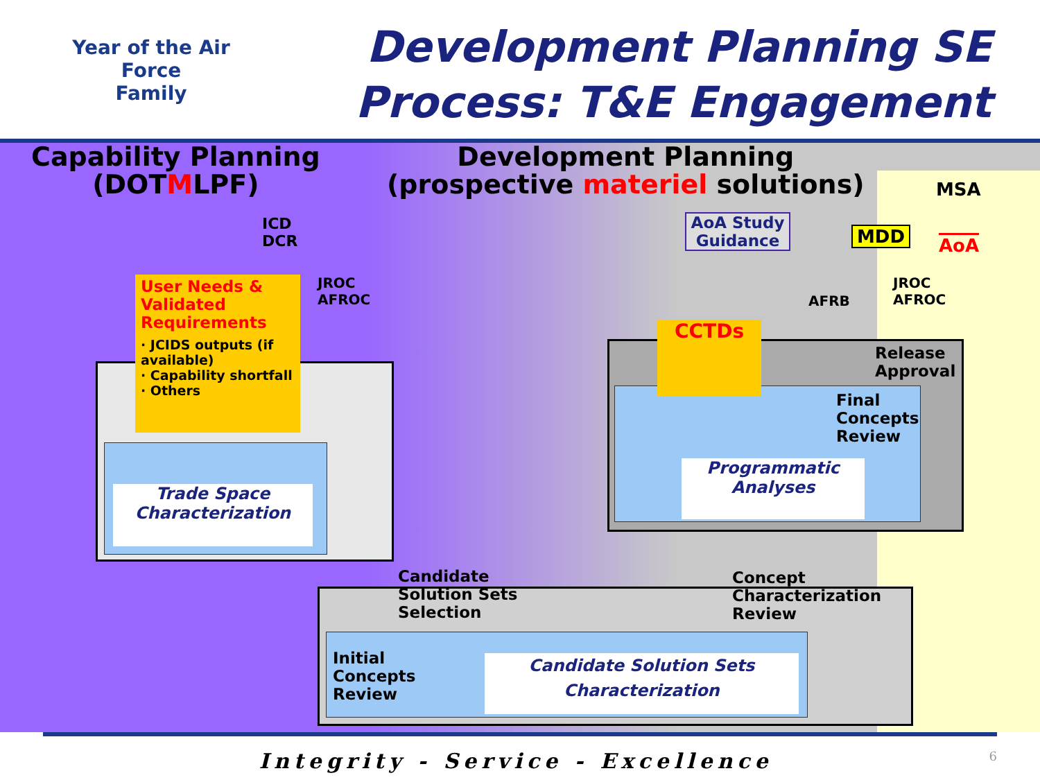Year of the Air Force
Family
Development Planning SE
Process: T&E Engagement
Capability Planning
(DOTMLPF)
Development Planning
(prospective materiel solutions)
MSA
ICD
DCR
AoA Study Guidance
MDD AoA
JROC
AFROC
AFRB
JROC
AFROC
Trade Space
Characterization
User Needs & Validated Requirements
· JCIDS outputs (if available)
· Capability shortfall
· Others
CCTDs
Release
Approval
Final
Concepts
Review
Programmatic
Analyses
Candidate
Solution Sets
Selection
Concept
Characterization
Review
Initial
Concepts
Review
Candidate Solution Sets
Characterization
Integrity - Service - Excellence 6